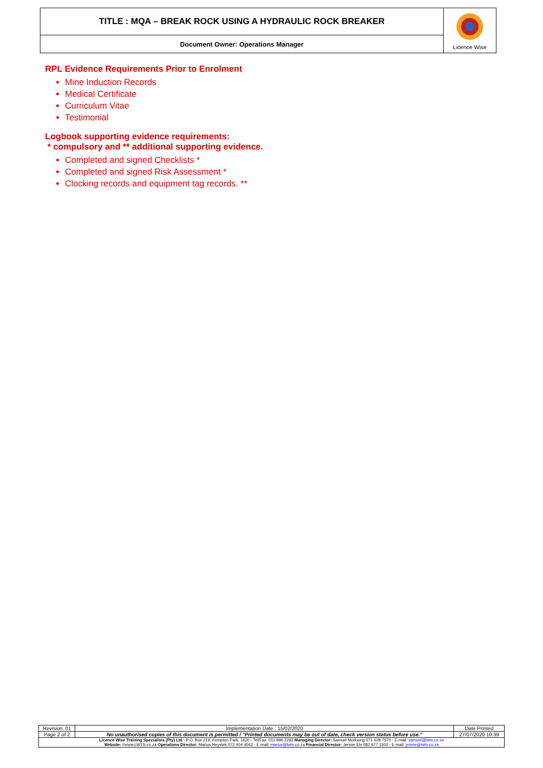| TITLE : MQA – BREAK ROCK USING A HYDRAULIC ROCK BREAKER | Licence Wise |
| Document Owner: Operations Manager | |
RPL Evidence Requirements Prior to Enrolment
Mine Induction Records
Medical Certificate
Curriculum Vitae
Testimonial
Logbook supporting evidence requirements:
* compulsory and ** additional supporting evidence.
Completed and signed Checklists *
Completed and signed Risk Assessment *
Clocking records and equipment tag records. **
| Revision: 01 | Implementation Date : 15/02/2020 | Date Printed |
| Page 2 of 2 | No unauthorised copies of this document is permitted / "Printed documents may be out of date, check version status before use." | 27/07/2020 10:39 |
| Licence Wise Training Specialists (Pty) Ltd - P.O. Box 219, Kempton Park, 1620 - Tel/Fax: 011 896 2292 Managing Director: Samuel Motloung 071 628 7570 - E-mail: samuel@lwts.co.za Website: //www.LWTS.co.za Operations Director: Marius Heystek 072 404 4042 - E-mail: marius@lwts.co.za Financial Director: Jennie Els 082 977 1302 - E-mail: jennie@lwts.co.za | | |